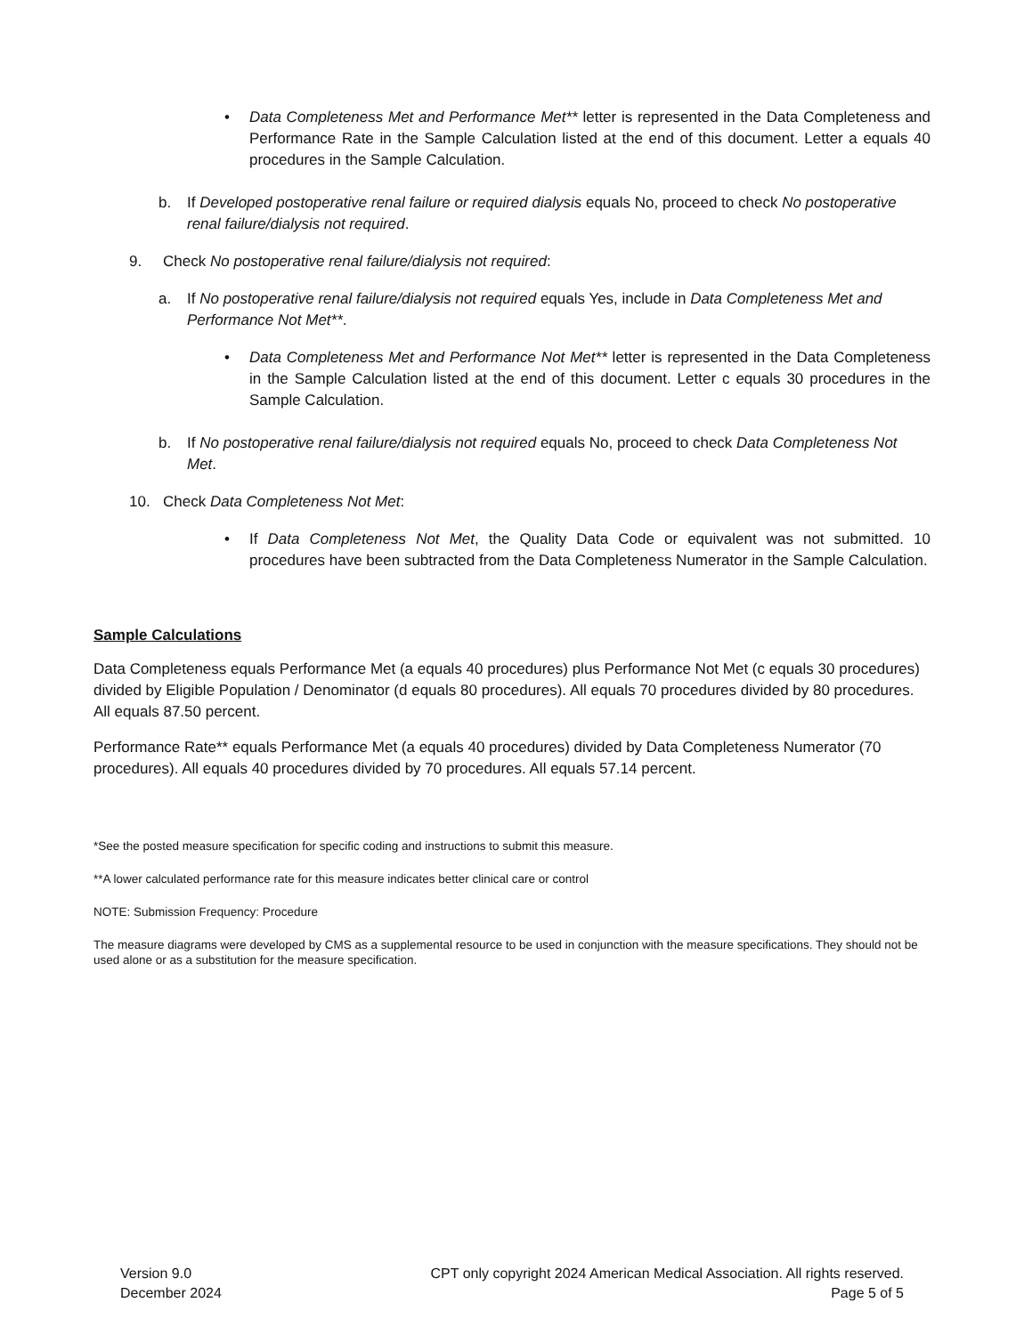• Data Completeness Met and Performance Met** letter is represented in the Data Completeness and Performance Rate in the Sample Calculation listed at the end of this document. Letter a equals 40 procedures in the Sample Calculation.
b. If Developed postoperative renal failure or required dialysis equals No, proceed to check No postoperative renal failure/dialysis not required.
9. Check No postoperative renal failure/dialysis not required:
a. If No postoperative renal failure/dialysis not required equals Yes, include in Data Completeness Met and Performance Not Met**.
• Data Completeness Met and Performance Not Met** letter is represented in the Data Completeness in the Sample Calculation listed at the end of this document. Letter c equals 30 procedures in the Sample Calculation.
b. If No postoperative renal failure/dialysis not required equals No, proceed to check Data Completeness Not Met.
10. Check Data Completeness Not Met:
• If Data Completeness Not Met, the Quality Data Code or equivalent was not submitted. 10 procedures have been subtracted from the Data Completeness Numerator in the Sample Calculation.
Sample Calculations
Data Completeness equals Performance Met (a equals 40 procedures) plus Performance Not Met (c equals 30 procedures) divided by Eligible Population / Denominator (d equals 80 procedures). All equals 70 procedures divided by 80 procedures. All equals 87.50 percent.
Performance Rate** equals Performance Met (a equals 40 procedures) divided by Data Completeness Numerator (70 procedures). All equals 40 procedures divided by 70 procedures. All equals 57.14 percent.
*See the posted measure specification for specific coding and instructions to submit this measure.
**A lower calculated performance rate for this measure indicates better clinical care or control
NOTE: Submission Frequency: Procedure
The measure diagrams were developed by CMS as a supplemental resource to be used in conjunction with the measure specifications. They should not be used alone or as a substitution for the measure specification.
Version 9.0
December 2024
CPT only copyright 2024 American Medical Association. All rights reserved.
Page 5 of 5